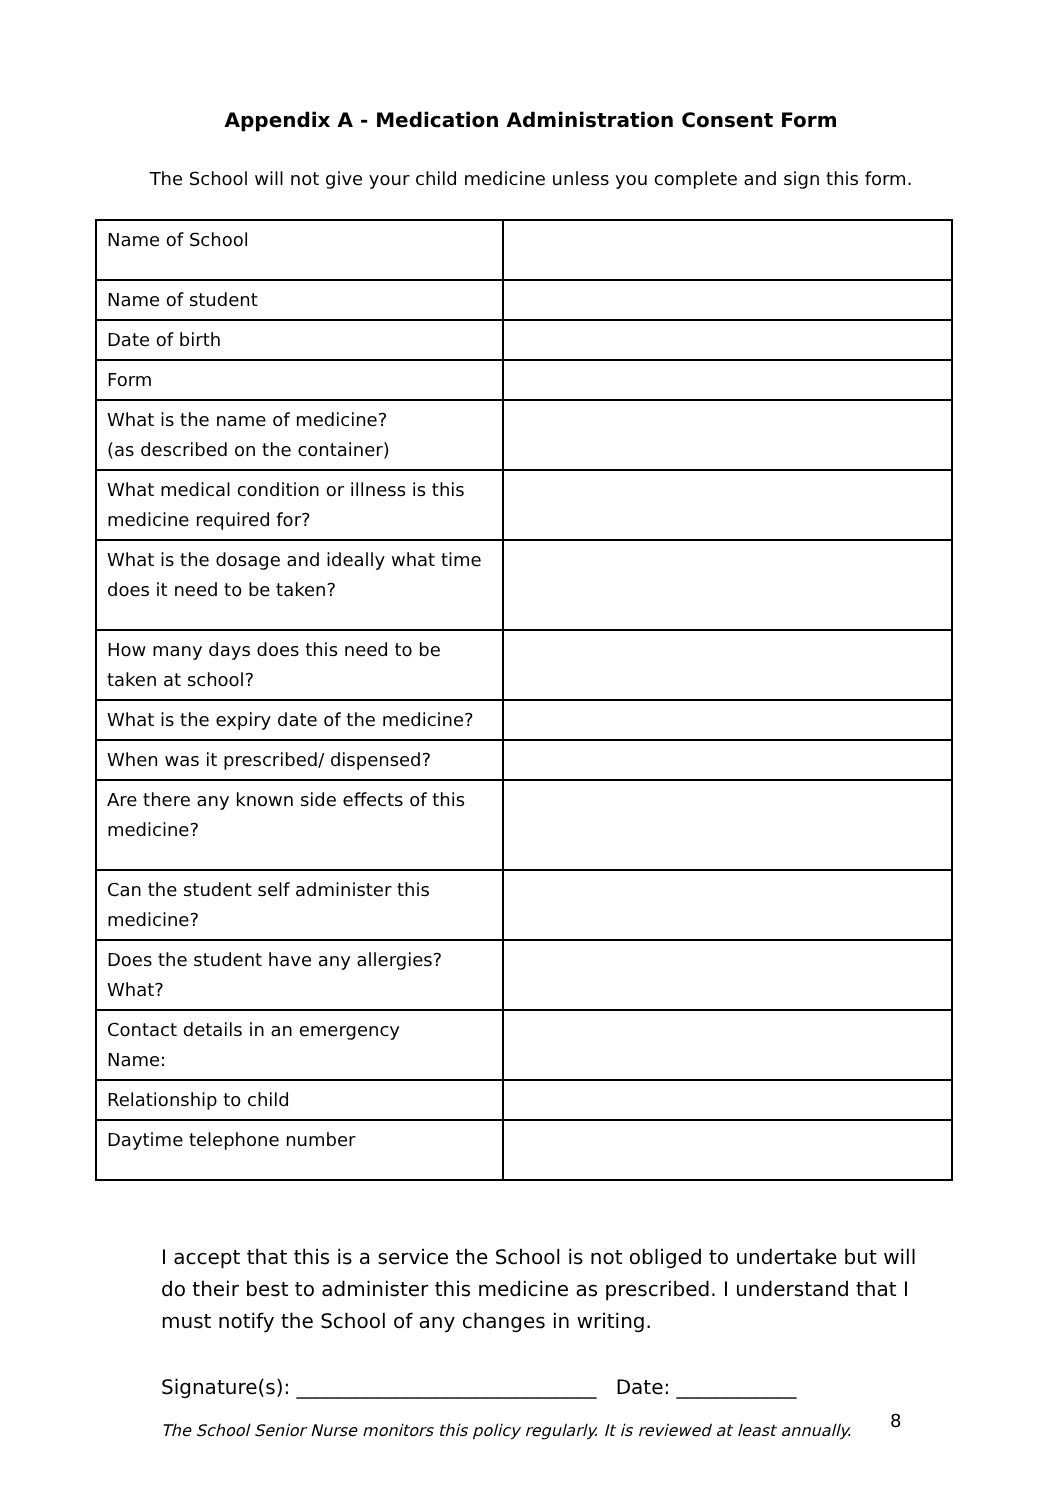Appendix A - Medication Administration Consent Form
The School will not give your child medicine unless you complete and sign this form.
| Name of School | |
| Name of student | |
| Date of birth | |
| Form | |
| What is the name of medicine? (as described on the container) | |
| What medical condition or illness is this medicine required for? | |
| What is the dosage and ideally what time does it need to be taken? | |
| How many days does this need to be taken at school? | |
| What is the expiry date of the medicine? | |
| When was it prescribed/ dispensed? | |
| Are there any known side effects of this medicine? | |
| Can the student self administer this medicine? | |
| Does the student have any allergies? What? | |
| Contact details in an emergency Name: | |
| Relationship to child | |
| Daytime telephone number | |
I accept that this is a service the School is not obliged to undertake but will do their best to administer this medicine as prescribed. I understand that I must notify the School of any changes in writing.
Signature(s): ______________________________ Date: ____________
The School Senior Nurse monitors this policy regularly. It is reviewed at least annually.
8